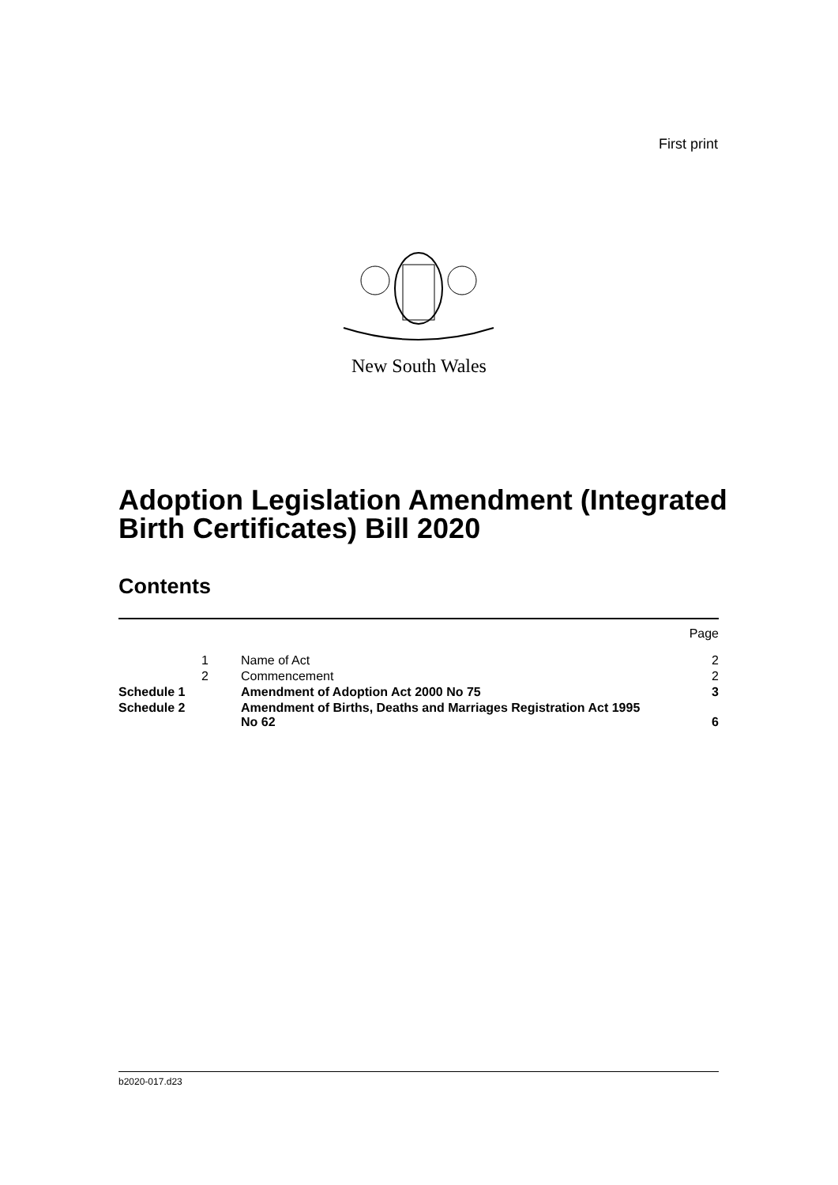First print
New South Wales
Adoption Legislation Amendment (Integrated
Birth Certificates) Bill 2020
Contents
| | | | Page |
| | 1 | Name of Act | 2 |
| | 2 | Commencement | 2 |
| Schedule 1 | | Amendment of Adoption Act 2000 No 75 | 3 |
| Schedule 2 | | Amendment of Births, Deaths and Marriages Registration Act 1995 No 62 | 6 |
b2020-017.d23